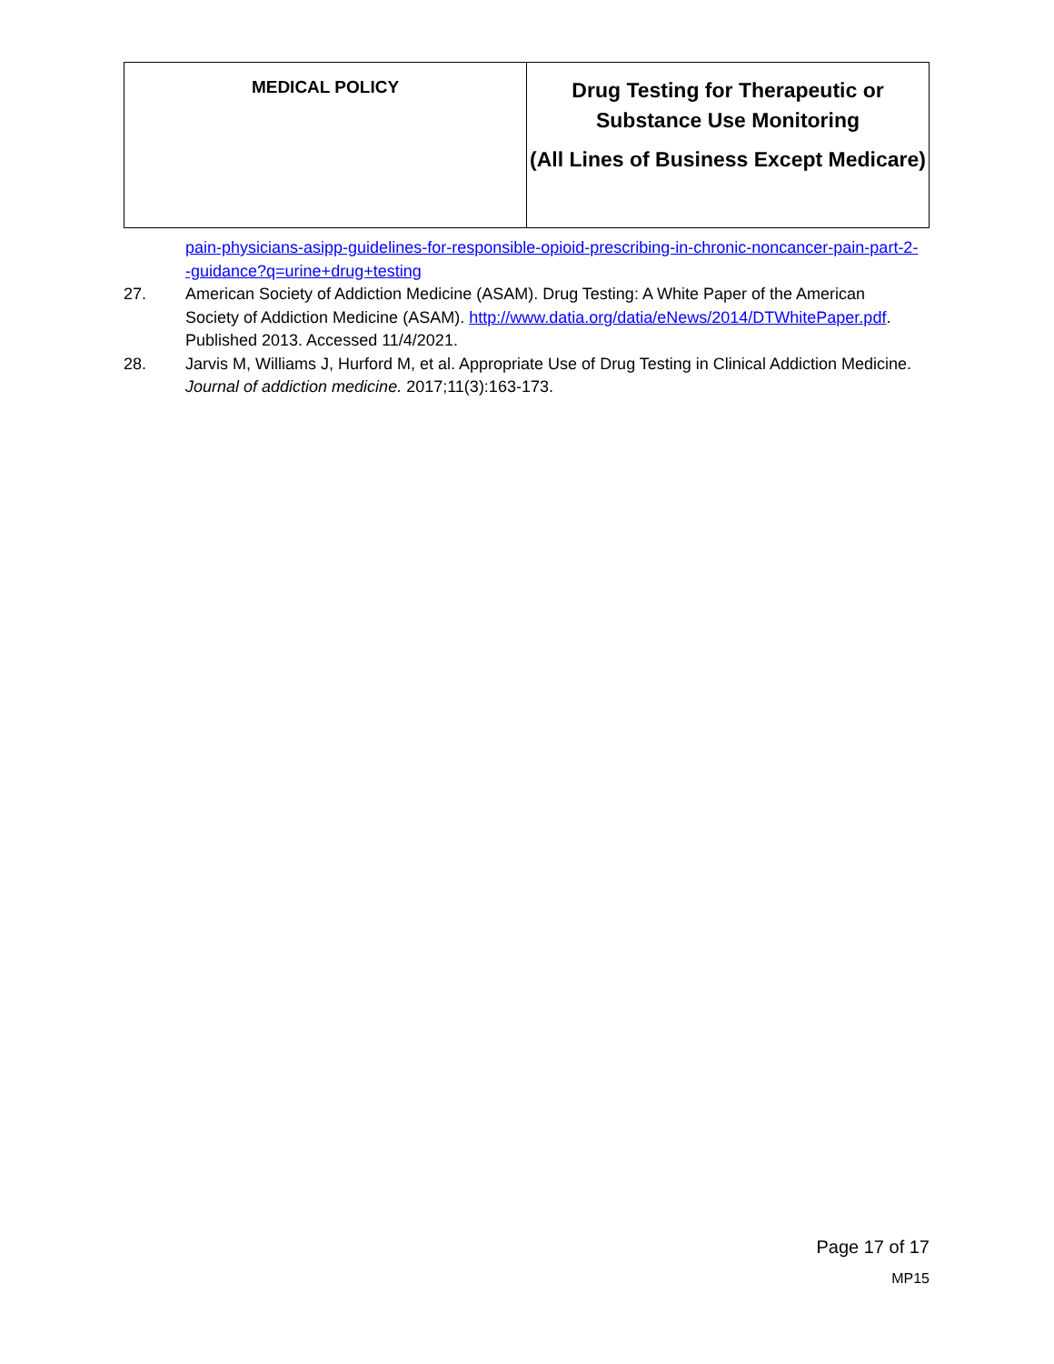| MEDICAL POLICY | Drug Testing for Therapeutic or Substance Use Monitoring (All Lines of Business Except Medicare) |
pain-physicians-asipp-guidelines-for-responsible-opioid-prescribing-in-chronic-noncancer-pain-part-2--guidance?q=urine+drug+testing
27. American Society of Addiction Medicine (ASAM). Drug Testing: A White Paper of the American Society of Addiction Medicine (ASAM). http://www.datia.org/datia/eNews/2014/DTWhitePaper.pdf. Published 2013. Accessed 11/4/2021.
28. Jarvis M, Williams J, Hurford M, et al. Appropriate Use of Drug Testing in Clinical Addiction Medicine. Journal of addiction medicine. 2017;11(3):163-173.
Page 17 of 17
MP15